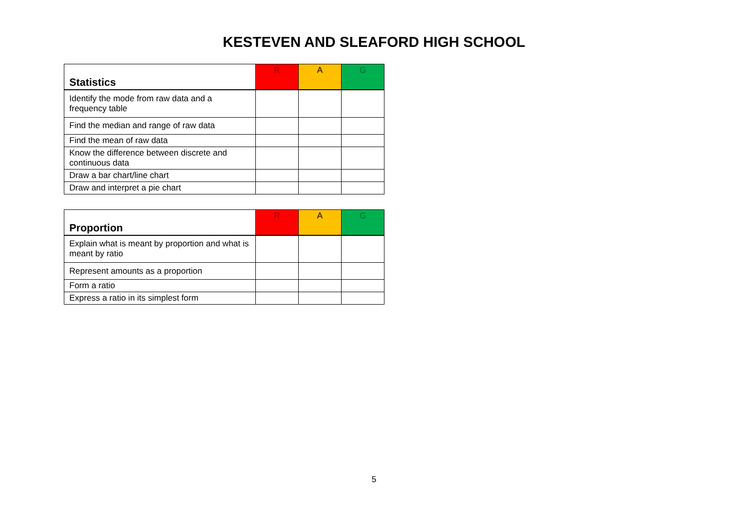KESTEVEN AND SLEAFORD HIGH SCHOOL
| Statistics | R | A | G |
| --- | --- | --- | --- |
| Identify the mode from raw data and a frequency table | | | |
| Find the median and range of raw data | | | |
| Find the mean of raw data | | | |
| Know the difference between discrete and continuous data | | | |
| Draw a bar chart/line chart | | | |
| Draw and interpret a pie chart | | | |
| Proportion | R | A | G |
| --- | --- | --- | --- |
| Explain what is meant by proportion and what is meant by ratio | | | |
| Represent amounts as a proportion | | | |
| Form a ratio | | | |
| Express a ratio in its simplest form | | | |
5